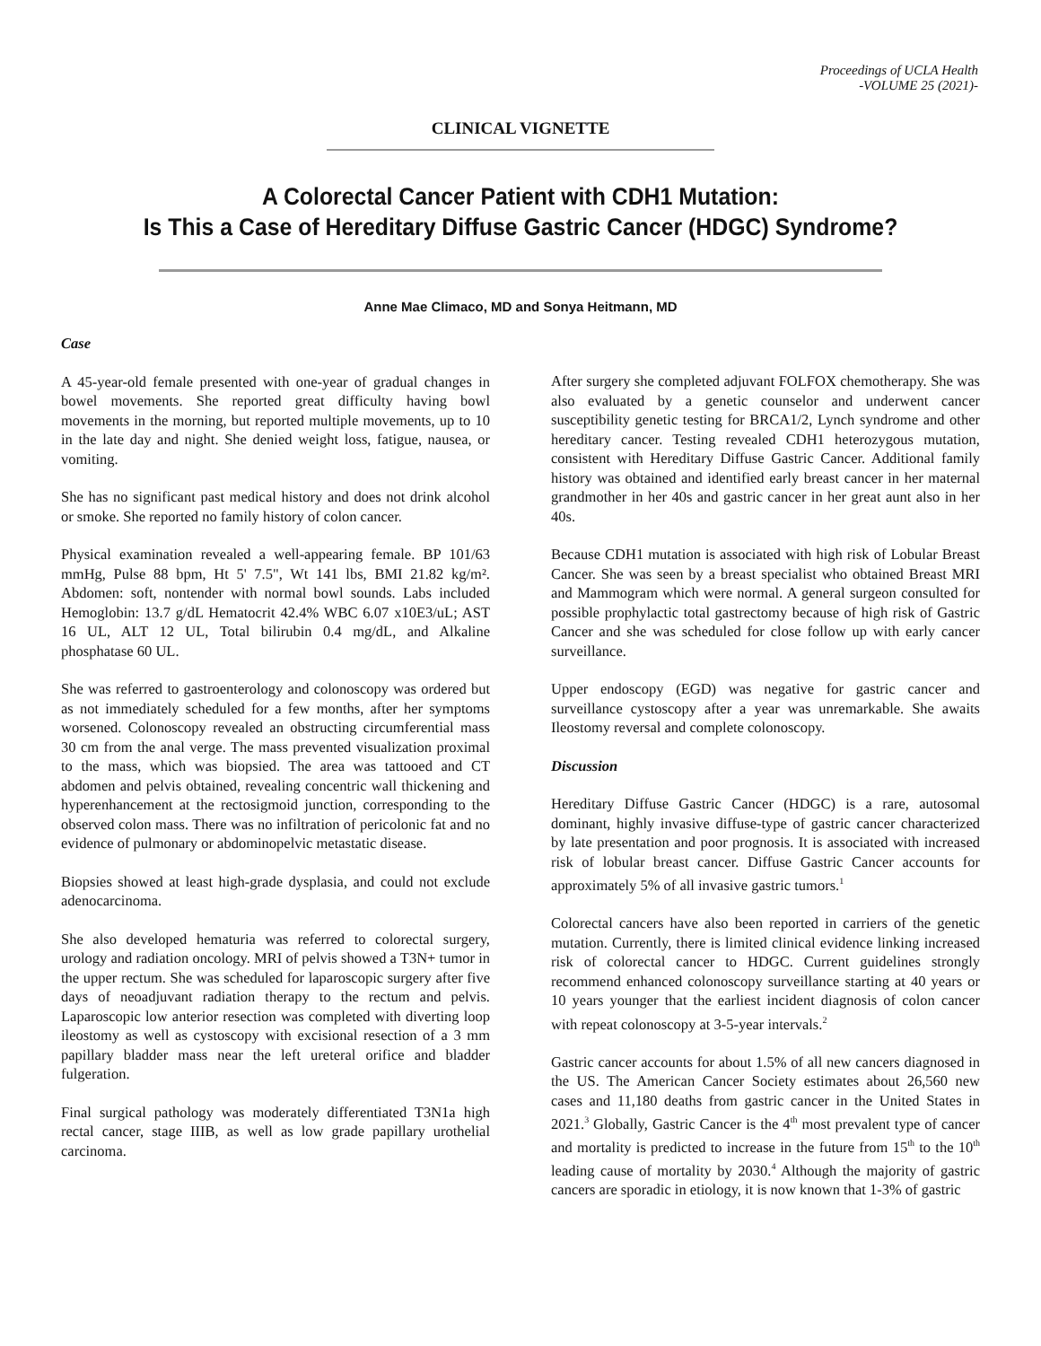Proceedings of UCLA Health
-VOLUME 25 (2021)-
CLINICAL VIGNETTE
A Colorectal Cancer Patient with CDH1 Mutation:
Is This a Case of Hereditary Diffuse Gastric Cancer (HDGC) Syndrome?
Anne Mae Climaco, MD and Sonya Heitmann, MD
Case
A 45-year-old female presented with one-year of gradual changes in bowel movements. She reported great difficulty having bowl movements in the morning, but reported multiple movements, up to 10 in the late day and night. She denied weight loss, fatigue, nausea, or vomiting.
She has no significant past medical history and does not drink alcohol or smoke. She reported no family history of colon cancer.
Physical examination revealed a well-appearing female. BP 101/63 mmHg, Pulse 88 bpm, Ht 5' 7.5", Wt 141 lbs, BMI 21.82 kg/m². Abdomen: soft, nontender with normal bowl sounds. Labs included Hemoglobin: 13.7 g/dL Hematocrit 42.4% WBC 6.07 x10E3/uL; AST 16 UL, ALT 12 UL, Total bilirubin 0.4 mg/dL, and Alkaline phosphatase 60 UL.
She was referred to gastroenterology and colonoscopy was ordered but as not immediately scheduled for a few months, after her symptoms worsened. Colonoscopy revealed an obstructing circumferential mass 30 cm from the anal verge. The mass prevented visualization proximal to the mass, which was biopsied. The area was tattooed and CT abdomen and pelvis obtained, revealing concentric wall thickening and hyperenhancement at the rectosigmoid junction, corresponding to the observed colon mass. There was no infiltration of pericolonic fat and no evidence of pulmonary or abdominopelvic metastatic disease.
Biopsies showed at least high-grade dysplasia, and could not exclude adenocarcinoma.
She also developed hematuria was referred to colorectal surgery, urology and radiation oncology. MRI of pelvis showed a T3N+ tumor in the upper rectum. She was scheduled for laparoscopic surgery after five days of neoadjuvant radiation therapy to the rectum and pelvis. Laparoscopic low anterior resection was completed with diverting loop ileostomy as well as cystoscopy with excisional resection of a 3 mm papillary bladder mass near the left ureteral orifice and bladder fulgeration.
Final surgical pathology was moderately differentiated T3N1a high rectal cancer, stage IIIB, as well as low grade papillary urothelial carcinoma.
After surgery she completed adjuvant FOLFOX chemotherapy. She was also evaluated by a genetic counselor and underwent cancer susceptibility genetic testing for BRCA1/2, Lynch syndrome and other hereditary cancer. Testing revealed CDH1 heterozygous mutation, consistent with Hereditary Diffuse Gastric Cancer. Additional family history was obtained and identified early breast cancer in her maternal grandmother in her 40s and gastric cancer in her great aunt also in her 40s.
Because CDH1 mutation is associated with high risk of Lobular Breast Cancer. She was seen by a breast specialist who obtained Breast MRI and Mammogram which were normal. A general surgeon consulted for possible prophylactic total gastrectomy because of high risk of Gastric Cancer and she was scheduled for close follow up with early cancer surveillance.
Upper endoscopy (EGD) was negative for gastric cancer and surveillance cystoscopy after a year was unremarkable. She awaits Ileostomy reversal and complete colonoscopy.
Discussion
Hereditary Diffuse Gastric Cancer (HDGC) is a rare, autosomal dominant, highly invasive diffuse-type of gastric cancer characterized by late presentation and poor prognosis. It is associated with increased risk of lobular breast cancer. Diffuse Gastric Cancer accounts for approximately 5% of all invasive gastric tumors.<sup>1</sup>
Colorectal cancers have also been reported in carriers of the genetic mutation. Currently, there is limited clinical evidence linking increased risk of colorectal cancer to HDGC. Current guidelines strongly recommend enhanced colonoscopy surveillance starting at 40 years or 10 years younger that the earliest incident diagnosis of colon cancer with repeat colonoscopy at 3-5-year intervals.<sup>2</sup>
Gastric cancer accounts for about 1.5% of all new cancers diagnosed in the US. The American Cancer Society estimates about 26,560 new cases and 11,180 deaths from gastric cancer in the United States in 2021.<sup>3</sup> Globally, Gastric Cancer is the 4<sup>th</sup> most prevalent type of cancer and mortality is predicted to increase in the future from 15<sup>th</sup> to the 10<sup>th</sup> leading cause of mortality by 2030.<sup>4</sup> Although the majority of gastric cancers are sporadic in etiology, it is now known that 1-3% of gastric